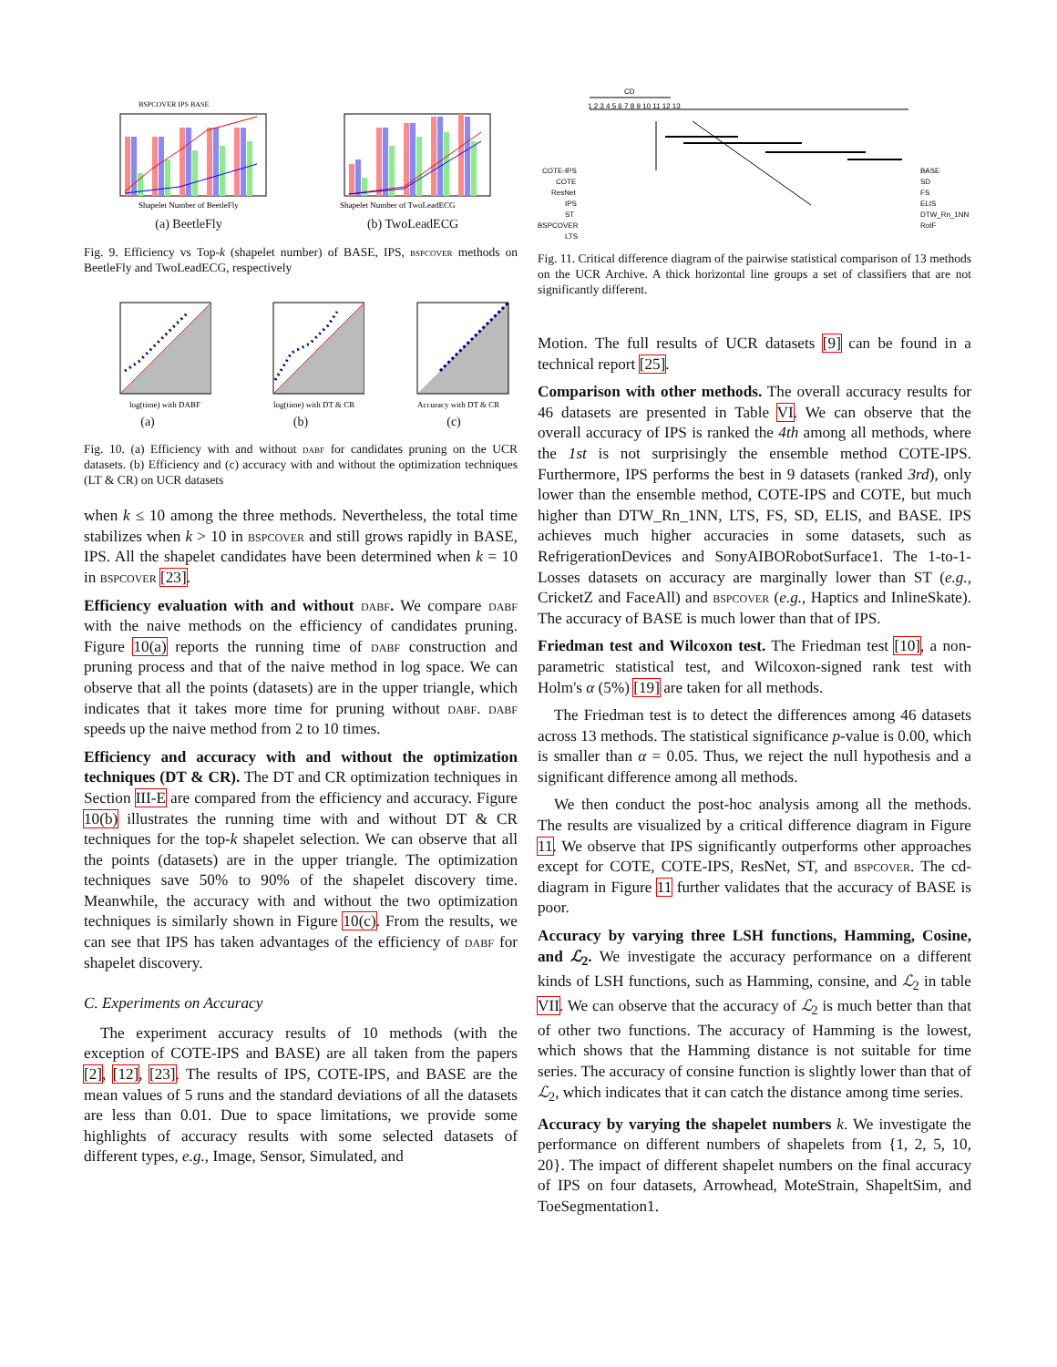BSPCOVER IPS BASE
Shapelet Number of BeetleFly
(a) BeetleFly
Shapelet Number of TwoLeadECG
(b) TwoLeadECG
Fig. 9. Efficiency vs Top-k (shapelet number) of BASE, IPS, bspcover methods on BeetleFly and TwoLeadECG, respectively
log(time) with DABF
(a)
log(time) with DT & CR
(b)
Accuracy with DT & CR
(c)
Fig. 10. (a) Efficiency with and without dabf for candidates pruning on the UCR datasets. (b) Efficiency and (c) accuracy with and without the optimization techniques (LT & CR) on UCR datasets
when k ≤ 10 among the three methods. Nevertheless, the total time stabilizes when k > 10 in bspcover and still grows rapidly in BASE, IPS. All the shapelet candidates have been determined when k = 10 in bspcover [23].
Efficiency evaluation with and without dabf. We compare dabf with the naive methods on the efficiency of candidates pruning. Figure 10(a) reports the running time of dabf construction and pruning process and that of the naive method in log space. We can observe that all the points (datasets) are in the upper triangle, which indicates that it takes more time for pruning without dabf. dabf speeds up the naive method from 2 to 10 times.
Efficiency and accuracy with and without the optimization techniques (DT & CR). The DT and CR optimization techniques in Section III-E are compared from the efficiency and accuracy. Figure 10(b) illustrates the running time with and without DT & CR techniques for the top-k shapelet selection. We can observe that all the points (datasets) are in the upper triangle. The optimization techniques save 50% to 90% of the shapelet discovery time. Meanwhile, the accuracy with and without the two optimization techniques is similarly shown in Figure 10(c). From the results, we can see that IPS has taken advantages of the efficiency of dabf for shapelet discovery.
C. Experiments on Accuracy
The experiment accuracy results of 10 methods (with the exception of COTE-IPS and BASE) are all taken from the papers [2], [12], [23]. The results of IPS, COTE-IPS, and BASE are the mean values of 5 runs and the standard deviations of all the datasets are less than 0.01. Due to space limitations, we provide some highlights of accuracy results with some selected datasets of different types, e.g., Image, Sensor, Simulated, and
CD
1 2 3 4 5 6 7 8 9 10 11 12 13
COTE-IPS
COTE
ResNet
IPS
ST
BSPCOVER
LTS
BASE
SD
FS
ELIS
DTW_Rn_1NN
RotF
Fig. 11. Critical difference diagram of the pairwise statistical comparison of 13 methods on the UCR Archive. A thick horizontal line groups a set of classifiers that are not significantly different.
Motion. The full results of UCR datasets [9] can be found in a technical report [25].
Comparison with other methods. The overall accuracy results for 46 datasets are presented in Table VI. We can observe that the overall accuracy of IPS is ranked the 4th among all methods, where the 1st is not surprisingly the ensemble method COTE-IPS. Furthermore, IPS performs the best in 9 datasets (ranked 3rd), only lower than the ensemble method, COTE-IPS and COTE, but much higher than DTW_Rn_1NN, LTS, FS, SD, ELIS, and BASE. IPS achieves much higher accuracies in some datasets, such as RefrigerationDevices and SonyAIBORobotSurface1. The 1-to-1-Losses datasets on accuracy are marginally lower than ST (e.g., CricketZ and FaceAll) and bspcover (e.g., Haptics and InlineSkate). The accuracy of BASE is much lower than that of IPS.
Friedman test and Wilcoxon test. The Friedman test [10], a non-parametric statistical test, and Wilcoxon-signed rank test with Holm's α (5%) [19] are taken for all methods.
The Friedman test is to detect the differences among 46 datasets across 13 methods. The statistical significance p-value is 0.00, which is smaller than α = 0.05. Thus, we reject the null hypothesis and a significant difference among all methods.
We then conduct the post-hoc analysis among all the methods. The results are visualized by a critical difference diagram in Figure 11. We observe that IPS significantly outperforms other approaches except for COTE, COTE-IPS, ResNet, ST, and bspcover. The cd-diagram in Figure 11 further validates that the accuracy of BASE is poor.
Accuracy by varying three LSH functions, Hamming, Cosine, and ℒ<sub>2</sub>. We investigate the accuracy performance on a different kinds of LSH functions, such as Hamming, consine, and ℒ<sub>2</sub> in table VII. We can observe that the accuracy of ℒ<sub>2</sub> is much better than that of other two functions. The accuracy of Hamming is the lowest, which shows that the Hamming distance is not suitable for time series. The accuracy of consine function is slightly lower than that of ℒ<sub>2</sub>, which indicates that it can catch the distance among time series.
Accuracy by varying the shapelet numbers k. We investigate the performance on different numbers of shapelets from {1, 2, 5, 10, 20}. The impact of different shapelet numbers on the final accuracy of IPS on four datasets, Arrowhead, MoteStrain, ShapeltSim, and ToeSegmentation1.